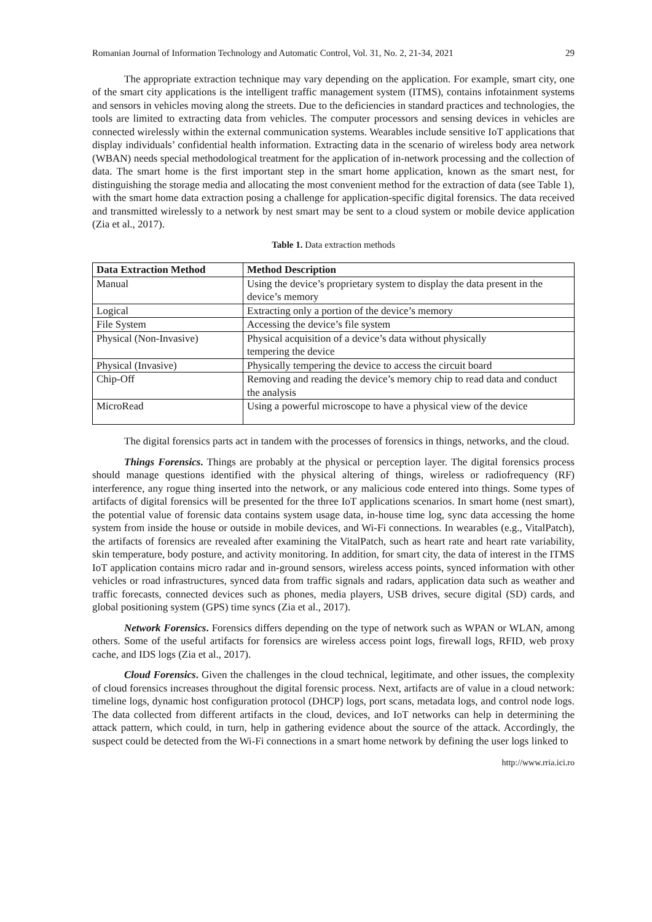Romanian Journal of Information Technology and Automatic Control, Vol. 31, No. 2, 21-34, 2021 29
The appropriate extraction technique may vary depending on the application. For example, smart city, one of the smart city applications is the intelligent traffic management system (ITMS), contains infotainment systems and sensors in vehicles moving along the streets. Due to the deficiencies in standard practices and technologies, the tools are limited to extracting data from vehicles. The computer processors and sensing devices in vehicles are connected wirelessly within the external communication systems. Wearables include sensitive IoT applications that display individuals’ confidential health information. Extracting data in the scenario of wireless body area network (WBAN) needs special methodological treatment for the application of in-network processing and the collection of data. The smart home is the first important step in the smart home application, known as the smart nest, for distinguishing the storage media and allocating the most convenient method for the extraction of data (see Table 1), with the smart home data extraction posing a challenge for application-specific digital forensics. The data received and transmitted wirelessly to a network by nest smart may be sent to a cloud system or mobile device application (Zia et al., 2017).
Table 1. Data extraction methods
| Data Extraction Method | Method Description |
| --- | --- |
| Manual | Using the device’s proprietary system to display the data present in the device’s memory |
| Logical | Extracting only a portion of the device’s memory |
| File System | Accessing the device’s file system |
| Physical (Non-Invasive) | Physical acquisition of a device’s data without physically tempering the device |
| Physical (Invasive) | Physically tempering the device to access the circuit board |
| Chip-Off | Removing and reading the device’s memory chip to read data and conduct the analysis |
| MicroRead | Using a powerful microscope to have a physical view of the device |
The digital forensics parts act in tandem with the processes of forensics in things, networks, and the cloud.
Things Forensics. Things are probably at the physical or perception layer. The digital forensics process should manage questions identified with the physical altering of things, wireless or radiofrequency (RF) interference, any rogue thing inserted into the network, or any malicious code entered into things. Some types of artifacts of digital forensics will be presented for the three IoT applications scenarios. In smart home (nest smart), the potential value of forensic data contains system usage data, in-house time log, sync data accessing the home system from inside the house or outside in mobile devices, and Wi-Fi connections. In wearables (e.g., VitalPatch), the artifacts of forensics are revealed after examining the VitalPatch, such as heart rate and heart rate variability, skin temperature, body posture, and activity monitoring. In addition, for smart city, the data of interest in the ITMS IoT application contains micro radar and in-ground sensors, wireless access points, synced information with other vehicles or road infrastructures, synced data from traffic signals and radars, application data such as weather and traffic forecasts, connected devices such as phones, media players, USB drives, secure digital (SD) cards, and global positioning system (GPS) time syncs (Zia et al., 2017).
Network Forensics. Forensics differs depending on the type of network such as WPAN or WLAN, among others. Some of the useful artifacts for forensics are wireless access point logs, firewall logs, RFID, web proxy cache, and IDS logs (Zia et al., 2017).
Cloud Forensics. Given the challenges in the cloud technical, legitimate, and other issues, the complexity of cloud forensics increases throughout the digital forensic process. Next, artifacts are of value in a cloud network: timeline logs, dynamic host configuration protocol (DHCP) logs, port scans, metadata logs, and control node logs. The data collected from different artifacts in the cloud, devices, and IoT networks can help in determining the attack pattern, which could, in turn, help in gathering evidence about the source of the attack. Accordingly, the suspect could be detected from the Wi-Fi connections in a smart home network by defining the user logs linked to
http://www.rria.ici.ro